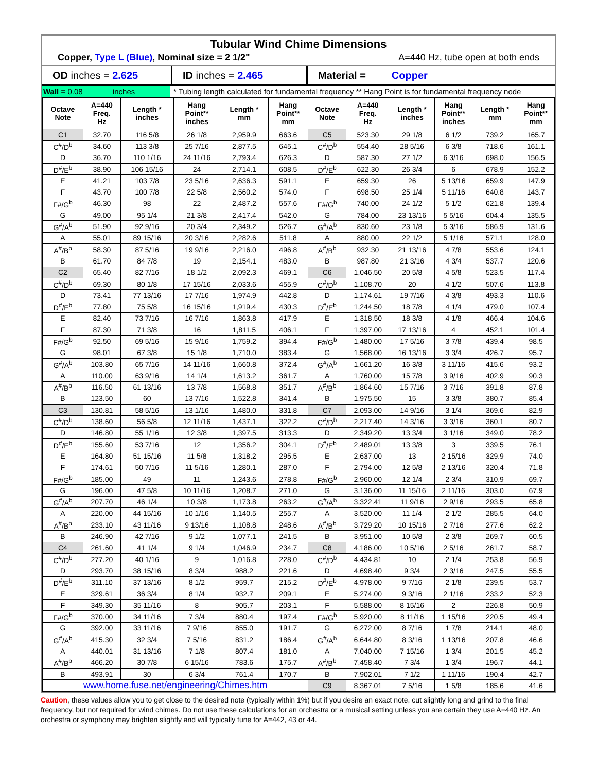Tubular Wind Chime Dimensions
Copper, Type L (Blue), Nominal size = 2 1/2" A=440 Hz, tube open at both ends
OD inches = 2.625 ID inches = 2.465 Material = Copper
Wall = 0.08 inches
* Tubing length calculated for fundamental frequency ** Hang Point is for fundamental frequency node
| Octave Note | A=440 Freq. Hz | Length * inches | Hang Point** inches | Length * mm | Hang Point** mm | Octave Note | A=440 Freq. Hz | Length * inches | Hang Point** inches | Length * mm | Hang Point** mm |
| --- | --- | --- | --- | --- | --- | --- | --- | --- | --- | --- | --- |
| C1 | 32.70 | 116 5/8 | 26 1/8 | 2,959.9 | 663.6 | C5 | 523.30 | 29 1/8 | 6 1/2 | 739.2 | 165.7 |
| C<sup>#</sup>/D<sup>b</sup> | 34.60 | 113 3/8 | 25 7/16 | 2,877.5 | 645.1 | C<sup>#</sup>/D<sup>b</sup> | 554.40 | 28 5/16 | 6 3/8 | 718.6 | 161.1 |
| D | 36.70 | 110 1/16 | 24 11/16 | 2,793.4 | 626.3 | D | 587.30 | 27 1/2 | 6 3/16 | 698.0 | 156.5 |
| D<sup>#</sup>/E<sup>b</sup> | 38.90 | 106 15/16 | 24 | 2,714.1 | 608.5 | D<sup>#</sup>/E<sup>b</sup> | 622.30 | 26 3/4 | 6 | 678.9 | 152.2 |
| E | 41.21 | 103 7/8 | 23 5/16 | 2,636.3 | 591.1 | E | 659.30 | 26 | 5 13/16 | 659.9 | 147.9 |
| F | 43.70 | 100 7/8 | 22 5/8 | 2,560.2 | 574.0 | F | 698.50 | 25 1/4 | 5 11/16 | 640.8 | 143.7 |
| F#/G<sup>b</sup> | 46.30 | 98 | 22 | 2,487.2 | 557.6 | F#/G<sup>b</sup> | 740.00 | 24 1/2 | 5 1/2 | 621.8 | 139.4 |
| G | 49.00 | 95 1/4 | 21 3/8 | 2,417.4 | 542.0 | G | 784.00 | 23 13/16 | 5 5/16 | 604.4 | 135.5 |
| G<sup>#</sup>/A<sup>b</sup> | 51.90 | 92 9/16 | 20 3/4 | 2,349.2 | 526.7 | G<sup>#</sup>/A<sup>b</sup> | 830.60 | 23 1/8 | 5 3/16 | 586.9 | 131.6 |
| A | 55.01 | 89 15/16 | 20 3/16 | 2,282.6 | 511.8 | A | 880.00 | 22 1/2 | 5 1/16 | 571.1 | 128.0 |
| A<sup>#</sup>/B<sup>b</sup> | 58.30 | 87 5/16 | 19 9/16 | 2,216.0 | 496.8 | A<sup>#</sup>/B<sup>b</sup> | 932.30 | 21 13/16 | 4 7/8 | 553.6 | 124.1 |
| B | 61.70 | 84 7/8 | 19 | 2,154.1 | 483.0 | B | 987.80 | 21 3/16 | 4 3/4 | 537.7 | 120.6 |
| C2 | 65.40 | 82 7/16 | 18 1/2 | 2,092.3 | 469.1 | C6 | 1,046.50 | 20 5/8 | 4 5/8 | 523.5 | 117.4 |
| C<sup>#</sup>/D<sup>b</sup> | 69.30 | 80 1/8 | 17 15/16 | 2,033.6 | 455.9 | C<sup>#</sup>/D<sup>b</sup> | 1,108.70 | 20 | 4 1/2 | 507.6 | 113.8 |
| D | 73.41 | 77 13/16 | 17 7/16 | 1,974.9 | 442.8 | D | 1,174.61 | 19 7/16 | 4 3/8 | 493.3 | 110.6 |
| D<sup>#</sup>/E<sup>b</sup> | 77.80 | 75 5/8 | 16 15/16 | 1,919.4 | 430.3 | D<sup>#</sup>/E<sup>b</sup> | 1,244.50 | 18 7/8 | 4 1/4 | 479.0 | 107.4 |
| E | 82.40 | 73 7/16 | 16 7/16 | 1,863.8 | 417.9 | E | 1,318.50 | 18 3/8 | 4 1/8 | 466.4 | 104.6 |
| F | 87.30 | 71 3/8 | 16 | 1,811.5 | 406.1 | F | 1,397.00 | 17 13/16 | 4 | 452.1 | 101.4 |
| F#/G<sup>b</sup> | 92.50 | 69 5/16 | 15 9/16 | 1,759.2 | 394.4 | F#/G<sup>b</sup> | 1,480.00 | 17 5/16 | 3 7/8 | 439.4 | 98.5 |
| G | 98.01 | 67 3/8 | 15 1/8 | 1,710.0 | 383.4 | G | 1,568.00 | 16 13/16 | 3 3/4 | 426.7 | 95.7 |
| G<sup>#</sup>/A<sup>b</sup> | 103.80 | 65 7/16 | 14 11/16 | 1,660.8 | 372.4 | G<sup>#</sup>/A<sup>b</sup> | 1,661.20 | 16 3/8 | 3 11/16 | 415.6 | 93.2 |
| A | 110.00 | 63 9/16 | 14 1/4 | 1,613.2 | 361.7 | A | 1,760.00 | 15 7/8 | 3 9/16 | 402.9 | 90.3 |
| A<sup>#</sup>/B<sup>b</sup> | 116.50 | 61 13/16 | 13 7/8 | 1,568.8 | 351.7 | A<sup>#</sup>/B<sup>b</sup> | 1,864.60 | 15 7/16 | 3 7/16 | 391.8 | 87.8 |
| B | 123.50 | 60 | 13 7/16 | 1,522.8 | 341.4 | B | 1,975.50 | 15 | 3 3/8 | 380.7 | 85.4 |
| C3 | 130.81 | 58 5/16 | 13 1/16 | 1,480.0 | 331.8 | C7 | 2,093.00 | 14 9/16 | 3 1/4 | 369.6 | 82.9 |
| C<sup>#</sup>/D<sup>b</sup> | 138.60 | 56 5/8 | 12 11/16 | 1,437.1 | 322.2 | C<sup>#</sup>/D<sup>b</sup> | 2,217.40 | 14 3/16 | 3 3/16 | 360.1 | 80.7 |
| D | 146.80 | 55 1/16 | 12 3/8 | 1,397.5 | 313.3 | D | 2,349.20 | 13 3/4 | 3 1/16 | 349.0 | 78.2 |
| D<sup>#</sup>/E<sup>b</sup> | 155.60 | 53 7/16 | 12 | 1,356.2 | 304.1 | D<sup>#</sup>/E<sup>b</sup> | 2,489.01 | 13 3/8 | 3 | 339.5 | 76.1 |
| E | 164.80 | 51 15/16 | 11 5/8 | 1,318.2 | 295.5 | E | 2,637.00 | 13 | 2 15/16 | 329.9 | 74.0 |
| F | 174.61 | 50 7/16 | 11 5/16 | 1,280.1 | 287.0 | F | 2,794.00 | 12 5/8 | 2 13/16 | 320.4 | 71.8 |
| F#/G<sup>b</sup> | 185.00 | 49 | 11 | 1,243.6 | 278.8 | F#/G<sup>b</sup> | 2,960.00 | 12 1/4 | 2 3/4 | 310.9 | 69.7 |
| G | 196.00 | 47 5/8 | 10 11/16 | 1,208.7 | 271.0 | G | 3,136.00 | 11 15/16 | 2 11/16 | 303.0 | 67.9 |
| G<sup>#</sup>/A<sup>b</sup> | 207.70 | 46 1/4 | 10 3/8 | 1,173.8 | 263.2 | G<sup>#</sup>/A<sup>b</sup> | 3,322.41 | 11 9/16 | 2 9/16 | 293.5 | 65.8 |
| A | 220.00 | 44 15/16 | 10 1/16 | 1,140.5 | 255.7 | A | 3,520.00 | 11 1/4 | 2 1/2 | 285.5 | 64.0 |
| A<sup>#</sup>/B<sup>b</sup> | 233.10 | 43 11/16 | 9 13/16 | 1,108.8 | 248.6 | A<sup>#</sup>/B<sup>b</sup> | 3,729.20 | 10 15/16 | 2 7/16 | 277.6 | 62.2 |
| B | 246.90 | 42 7/16 | 9 1/2 | 1,077.1 | 241.5 | B | 3,951.00 | 10 5/8 | 2 3/8 | 269.7 | 60.5 |
| C4 | 261.60 | 41 1/4 | 9 1/4 | 1,046.9 | 234.7 | C8 | 4,186.00 | 10 5/16 | 2 5/16 | 261.7 | 58.7 |
| C<sup>#</sup>/D<sup>b</sup> | 277.20 | 40 1/16 | 9 | 1,016.8 | 228.0 | C<sup>#</sup>/D<sup>b</sup> | 4,434.81 | 10 | 2 1/4 | 253.8 | 56.9 |
| D | 293.70 | 38 15/16 | 8 3/4 | 988.2 | 221.6 | D | 4,698.40 | 9 3/4 | 2 3/16 | 247.5 | 55.5 |
| D<sup>#</sup>/E<sup>b</sup> | 311.10 | 37 13/16 | 8 1/2 | 959.7 | 215.2 | D<sup>#</sup>/E<sup>b</sup> | 4,978.00 | 9 7/16 | 2 1/8 | 239.5 | 53.7 |
| E | 329.61 | 36 3/4 | 8 1/4 | 932.7 | 209.1 | E | 5,274.00 | 9 3/16 | 2 1/16 | 233.2 | 52.3 |
| F | 349.30 | 35 11/16 | 8 | 905.7 | 203.1 | F | 5,588.00 | 8 15/16 | 2 | 226.8 | 50.9 |
| F#/G<sup>b</sup> | 370.00 | 34 11/16 | 7 3/4 | 880.4 | 197.4 | F#/G<sup>b</sup> | 5,920.00 | 8 11/16 | 1 15/16 | 220.5 | 49.4 |
| G | 392.00 | 33 11/16 | 7 9/16 | 855.0 | 191.7 | G | 6,272.00 | 8 7/16 | 1 7/8 | 214.1 | 48.0 |
| G<sup>#</sup>/A<sup>b</sup> | 415.30 | 32 3/4 | 7 5/16 | 831.2 | 186.4 | G<sup>#</sup>/A<sup>b</sup> | 6,644.80 | 8 3/16 | 1 13/16 | 207.8 | 46.6 |
| A | 440.01 | 31 13/16 | 7 1/8 | 807.4 | 181.0 | A | 7,040.00 | 7 15/16 | 1 3/4 | 201.5 | 45.2 |
| A<sup>#</sup>/B<sup>b</sup> | 466.20 | 30 7/8 | 6 15/16 | 783.6 | 175.7 | A<sup>#</sup>/B<sup>b</sup> | 7,458.40 | 7 3/4 | 1 3/4 | 196.7 | 44.1 |
| B | 493.91 | 30 | 6 3/4 | 761.4 | 170.7 | B | 7,902.01 | 7 1/2 | 1 11/16 | 190.4 | 42.7 |
| www.home.fuse.net/engineering/Chimes.htm | | | | | | C9 | 8,367.01 | 7 5/16 | 1 5/8 | 185.6 | 41.6 |
Caution, these values allow you to get close to the desired note (typically within 1%) but if you desire an exact note, cut slightly long and grind to the final frequency, but not required for wind chimes. Do not use these calculations for an orchestra or a musical setting unless you are certain they use A=440 Hz. An orchestra or symphony may brighten slightly and will typically tune for A=442, 43 or 44.